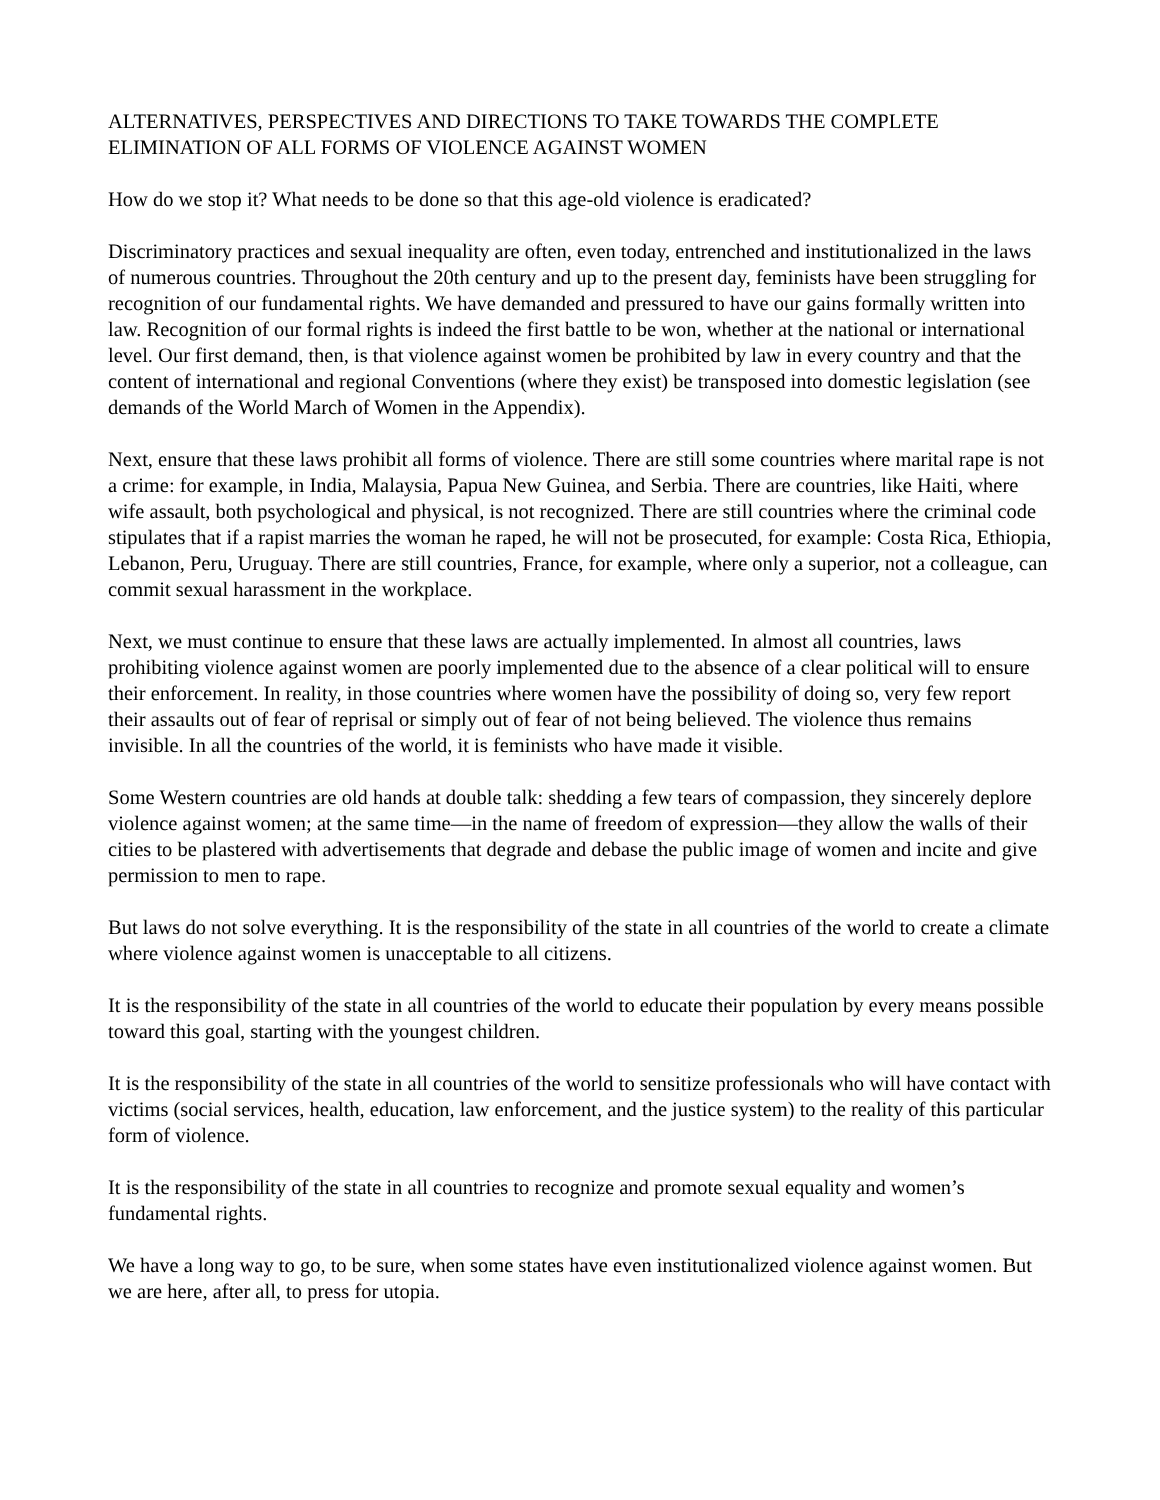ALTERNATIVES, PERSPECTIVES AND DIRECTIONS TO TAKE TOWARDS THE COMPLETE ELIMINATION OF ALL FORMS OF VIOLENCE AGAINST WOMEN
How do we stop it? What needs to be done so that this age-old violence is eradicated?
Discriminatory practices and sexual inequality are often, even today, entrenched and institutionalized in the laws of numerous countries. Throughout the 20th century and up to the present day, feminists have been struggling for recognition of our fundamental rights. We have demanded and pressured to have our gains formally written into law. Recognition of our formal rights is indeed the first battle to be won, whether at the national or international level. Our first demand, then, is that violence against women be prohibited by law in every country and that the content of international and regional Conventions (where they exist) be transposed into domestic legislation (see demands of the World March of Women in the Appendix).
Next, ensure that these laws prohibit all forms of violence. There are still some countries where marital rape is not a crime: for example, in India, Malaysia, Papua New Guinea, and Serbia. There are countries, like Haiti, where wife assault, both psychological and physical, is not recognized. There are still countries where the criminal code stipulates that if a rapist marries the woman he raped, he will not be prosecuted, for example: Costa Rica, Ethiopia, Lebanon, Peru, Uruguay. There are still countries, France, for example, where only a superior, not a colleague, can commit sexual harassment in the workplace.
Next, we must continue to ensure that these laws are actually implemented. In almost all countries, laws prohibiting violence against women are poorly implemented due to the absence of a clear political will to ensure their enforcement. In reality, in those countries where women have the possibility of doing so, very few report their assaults out of fear of reprisal or simply out of fear of not being believed. The violence thus remains invisible. In all the countries of the world, it is feminists who have made it visible.
Some Western countries are old hands at double talk: shedding a few tears of compassion, they sincerely deplore violence against women; at the same time—in the name of freedom of expression—they allow the walls of their cities to be plastered with advertisements that degrade and debase the public image of women and incite and give permission to men to rape.
But laws do not solve everything. It is the responsibility of the state in all countries of the world to create a climate where violence against women is unacceptable to all citizens.
It is the responsibility of the state in all countries of the world to educate their population by every means possible toward this goal, starting with the youngest children.
It is the responsibility of the state in all countries of the world to sensitize professionals who will have contact with victims (social services, health, education, law enforcement, and the justice system) to the reality of this particular form of violence.
It is the responsibility of the state in all countries to recognize and promote sexual equality and women’s fundamental rights.
We have a long way to go, to be sure, when some states have even institutionalized violence against women. But we are here, after all, to press for utopia.